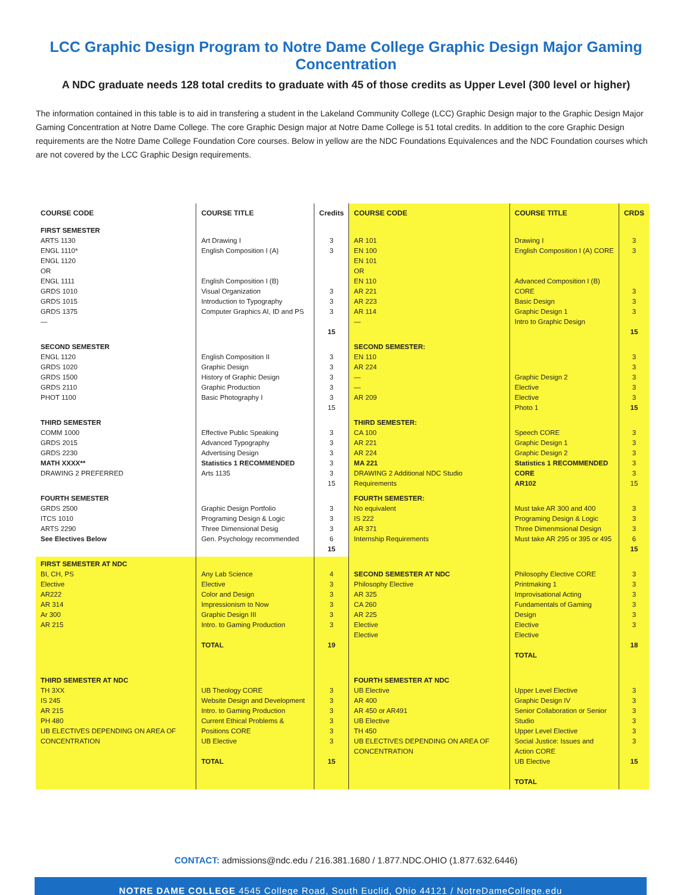LCC Graphic Design Program to Notre Dame College Graphic Design Major Gaming Concentration
A NDC graduate needs 128 total credits to graduate with 45 of those credits as Upper Level (300 level or higher)
The information contained in this table is to aid in transfering a student in the Lakeland Community College (LCC) Graphic Design major to the Graphic Design Major Gaming Concentration at Notre Dame College. The core Graphic Design major at Notre Dame College is 51 total credits. In addition to the core Graphic Design requirements are the Notre Dame College Foundation Core courses. Below in yellow are the NDC Foundations Equivalences and the NDC Foundation courses which are not covered by the LCC Graphic Design requirements.
| COURSE CODE | COURSE TITLE | Credits | COURSE CODE | COURSE TITLE | CRDS |
| --- | --- | --- | --- | --- | --- |
| FIRST SEMESTER ARTS 1130 ENGL 1110* ENGL 1120 OR ENGL 1111 GRDS 1010 GRDS 1015 GRDS 1375 — | Art Drawing I English Composition I (A) English Composition I (B) Visual Organization Introduction to Typography Computer Graphics AI, ID and PS | 3 3 3 3 3 15 | AR 101 EN 100 EN 101 OR EN 110 AR 221 AR 223 AR 114 — | Drawing I English Composition I (A) CORE Advanced Composition I (B) CORE Basic Design Graphic Design 1 Intro to Graphic Design | 3 3 3 3 3 15 |
| SECOND SEMESTER ENGL 1120 GRDS 1020 GRDS 1500 GRDS 2110 PHOT 1100 | English Composition II Graphic Design History of Graphic Design Graphic Production Basic Photography I | 3 3 3 3 3 15 | SECOND SEMESTER: EN 110 AR 224 — — AR 209 | Graphic Design 2 Elective Elective Photo 1 | 3 3 3 3 3 15 |
| THIRD SEMESTER COMM 1000 GRDS 2015 GRDS 2230 MATH XXXX** DRAWING 2 PREFERRED | Effective Public Speaking Advanced Typography Advertising Design Statistics 1 RECOMMENDED Arts 1135 | 3 3 3 3 3 15 | THIRD SEMESTER: CA 100 AR 221 AR 224 MA 221 DRAWING 2 Additional NDC Studio Requirements | Speech CORE Graphic Design 1 Graphic Design 2 Statistics 1 RECOMMENDED CORE AR102 | 3 3 3 3 3 15 |
| FOURTH SEMESTER GRDS 2500 ITCS 1010 ARTS 2290 See Electives Below | Graphic Design Portfolio Programing Design & Logic Three Dimensional Desig Gen. Psychology recommended | 3 3 3 6 15 | FOURTH SEMESTER: No equivalent IS 222 AR 371 Internship Requirements | Must take AR 300 and 400 Programing Design & Logic Three Dimenmsional Design Must take AR 295 or 395 or 495 | 3 3 3 6 15 |
| FIRST SEMESTER AT NDC BI, CH, PS Elective AR222 AR 314 Ar 300 AR 215 | Any Lab Science Elective Color and Design Impressionism to Now Graphic Design III Intro. to Gaming Production TOTAL | 4 3 3 3 3 3 19 | SECOND SEMESTER AT NDC Philosophy Elective AR 325 CA 260 AR 225 Elective Elective | Philosophy Elective CORE Printmaking 1 Improvisational Acting Fundamentals of Gaming Design Elective Elective TOTAL | 3 3 3 3 3 3 18 |
| THIRD SEMESTER AT NDC TH 3XX IS 245 AR 215 PH 480 UB ELECTIVES DEPENDING ON AREA OF CONCENTRATION | UB Theology CORE Website Design and Development Intro. to Gaming Production Current Ethical Problems & Positions CORE UB Elective TOTAL | 3 3 3 3 3 3 15 | FOURTH SEMESTER AT NDC UB Elective AR 400 AR 450 or AR491 UB Elective TH 450 UB ELECTIVES DEPENDING ON AREA OF CONCENTRATION | Upper Level Elective Graphic Design IV Senior Collaboration or Senior Studio Upper Level Elective Social Justice: Issues and Action CORE UB Elective TOTAL | 3 3 3 3 3 3 15 |
CONTACT: admissions@ndc.edu / 216.381.1680 / 1.877.NDC.OHIO (1.877.632.6446)
NOTRE DAME COLLEGE 4545 College Road, South Euclid, Ohio 44121 / NotreDameCollege.edu